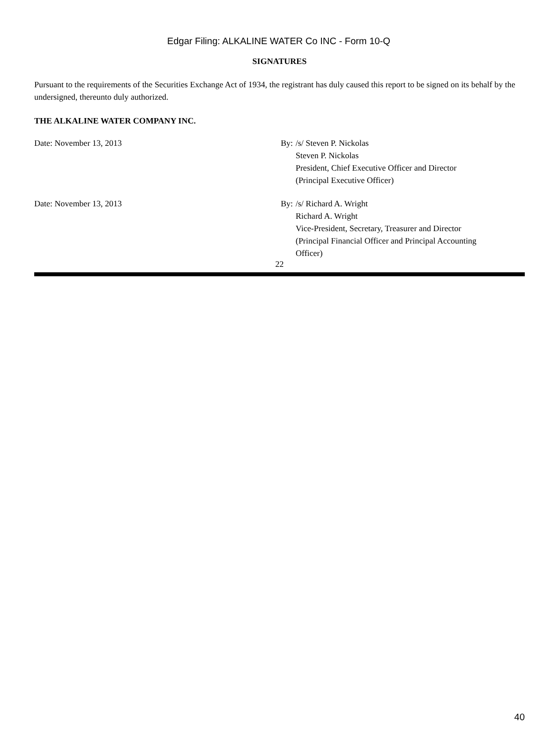Edgar Filing: ALKALINE WATER Co INC - Form 10-Q
SIGNATURES
Pursuant to the requirements of the Securities Exchange Act of 1934, the registrant has duly caused this report to be signed on its behalf by the undersigned, thereunto duly authorized.
THE ALKALINE WATER COMPANY INC.
Date: November 13, 2013 By:
/s/ Steven P. Nickolas
Steven P. Nickolas
President, Chief Executive Officer and Director
(Principal Executive Officer)
Date: November 13, 2013 By:
/s/ Richard A. Wright
Richard A. Wright
Vice-President, Secretary, Treasurer and Director
(Principal Financial Officer and Principal Accounting
Officer)
22
40